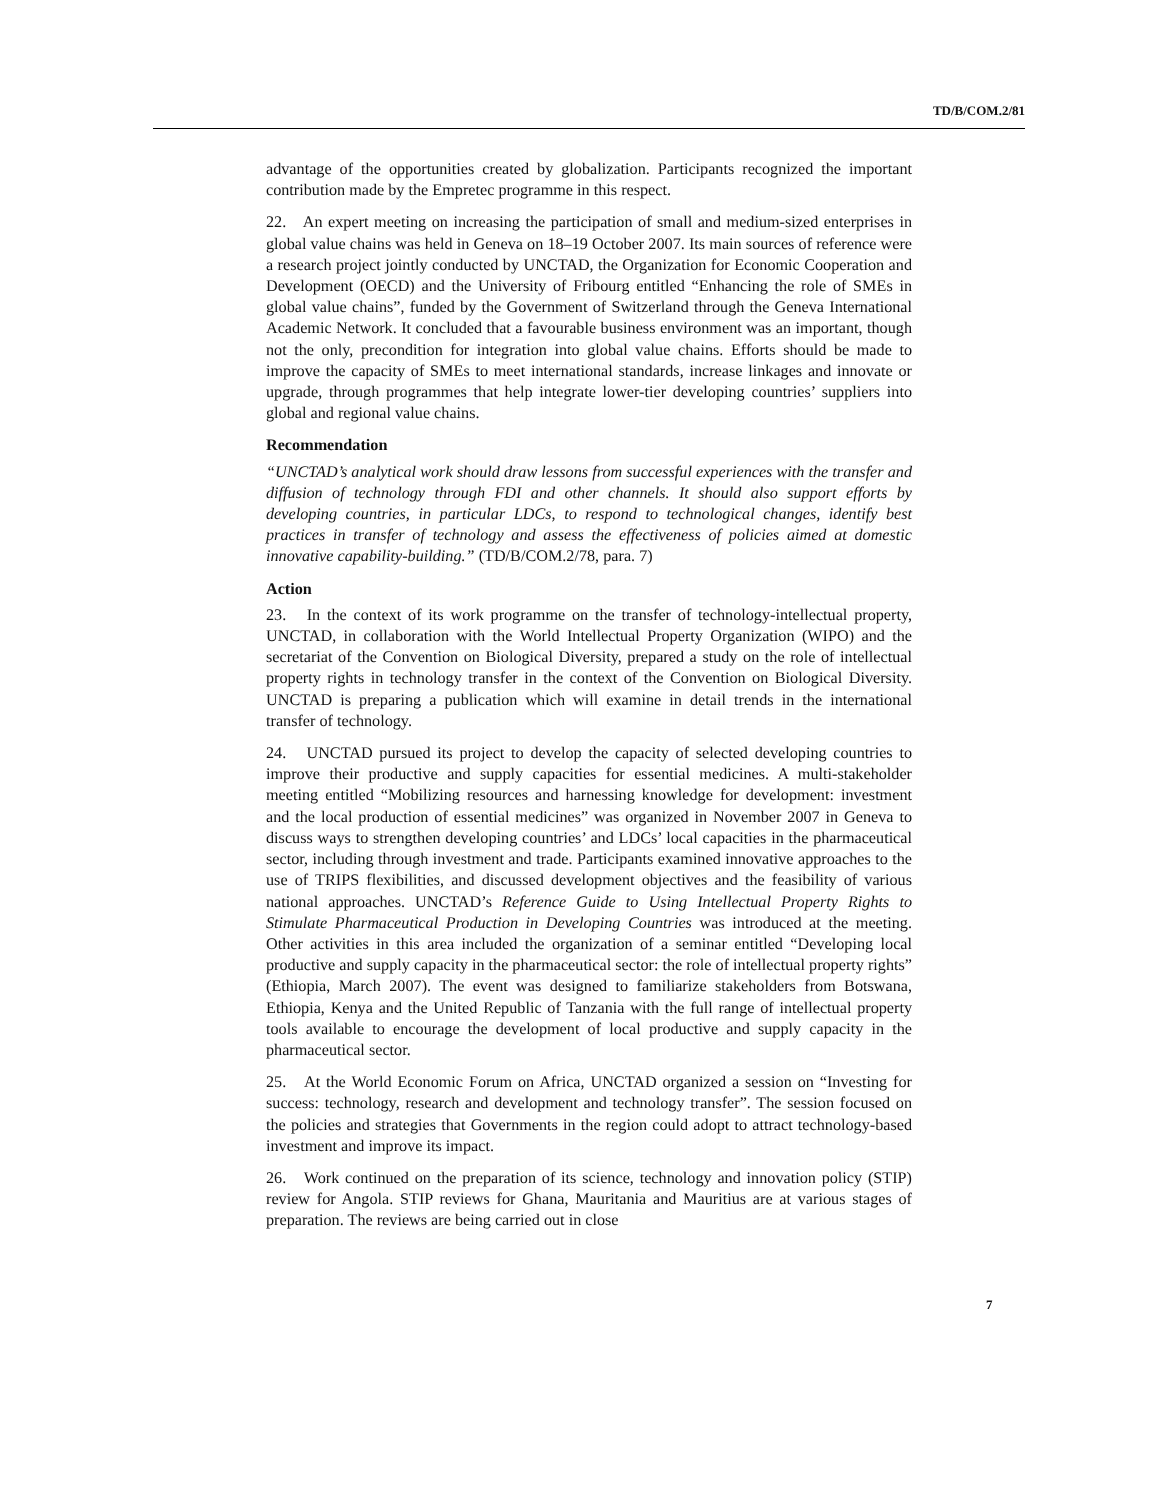TD/B/COM.2/81
advantage of the opportunities created by globalization. Participants recognized the important contribution made by the Empretec programme in this respect.
22. An expert meeting on increasing the participation of small and medium-sized enterprises in global value chains was held in Geneva on 18–19 October 2007. Its main sources of reference were a research project jointly conducted by UNCTAD, the Organization for Economic Cooperation and Development (OECD) and the University of Fribourg entitled “Enhancing the role of SMEs in global value chains”, funded by the Government of Switzerland through the Geneva International Academic Network. It concluded that a favourable business environment was an important, though not the only, precondition for integration into global value chains. Efforts should be made to improve the capacity of SMEs to meet international standards, increase linkages and innovate or upgrade, through programmes that help integrate lower-tier developing countries’ suppliers into global and regional value chains.
Recommendation
“UNCTAD’s analytical work should draw lessons from successful experiences with the transfer and diffusion of technology through FDI and other channels. It should also support efforts by developing countries, in particular LDCs, to respond to technological changes, identify best practices in transfer of technology and assess the effectiveness of policies aimed at domestic innovative capability-building.” (TD/B/COM.2/78, para. 7)
Action
23. In the context of its work programme on the transfer of technology-intellectual property, UNCTAD, in collaboration with the World Intellectual Property Organization (WIPO) and the secretariat of the Convention on Biological Diversity, prepared a study on the role of intellectual property rights in technology transfer in the context of the Convention on Biological Diversity. UNCTAD is preparing a publication which will examine in detail trends in the international transfer of technology.
24. UNCTAD pursued its project to develop the capacity of selected developing countries to improve their productive and supply capacities for essential medicines. A multi-stakeholder meeting entitled “Mobilizing resources and harnessing knowledge for development: investment and the local production of essential medicines” was organized in November 2007 in Geneva to discuss ways to strengthen developing countries’ and LDCs’ local capacities in the pharmaceutical sector, including through investment and trade. Participants examined innovative approaches to the use of TRIPS flexibilities, and discussed development objectives and the feasibility of various national approaches. UNCTAD’s Reference Guide to Using Intellectual Property Rights to Stimulate Pharmaceutical Production in Developing Countries was introduced at the meeting. Other activities in this area included the organization of a seminar entitled “Developing local productive and supply capacity in the pharmaceutical sector: the role of intellectual property rights” (Ethiopia, March 2007). The event was designed to familiarize stakeholders from Botswana, Ethiopia, Kenya and the United Republic of Tanzania with the full range of intellectual property tools available to encourage the development of local productive and supply capacity in the pharmaceutical sector.
25. At the World Economic Forum on Africa, UNCTAD organized a session on “Investing for success: technology, research and development and technology transfer”. The session focused on the policies and strategies that Governments in the region could adopt to attract technology-based investment and improve its impact.
26. Work continued on the preparation of its science, technology and innovation policy (STIP) review for Angola. STIP reviews for Ghana, Mauritania and Mauritius are at various stages of preparation. The reviews are being carried out in close
7